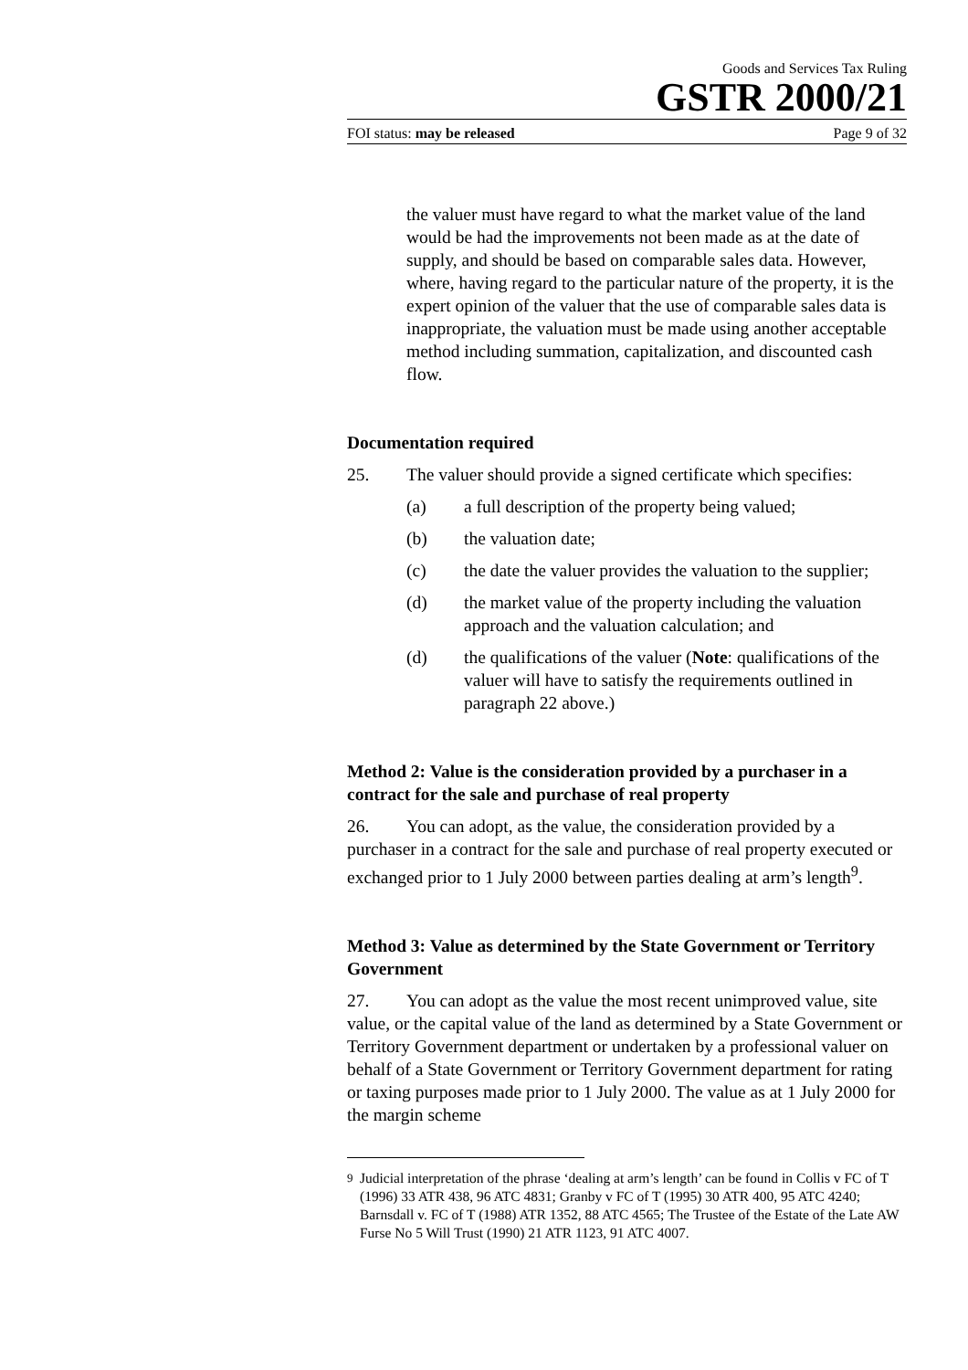Goods and Services Tax Ruling
GSTR 2000/21
FOI status: may be released Page 9 of 32
the valuer must have regard to what the market value of the land would be had the improvements not been made as at the date of supply, and should be based on comparable sales data. However, where, having regard to the particular nature of the property, it is the expert opinion of the valuer that the use of comparable sales data is inappropriate, the valuation must be made using another acceptable method including summation, capitalization, and discounted cash flow.
Documentation required
25. The valuer should provide a signed certificate which specifies:
(a) a full description of the property being valued;
(b) the valuation date;
(c) the date the valuer provides the valuation to the supplier;
(d) the market value of the property including the valuation approach and the valuation calculation; and
(d) the qualifications of the valuer (Note: qualifications of the valuer will have to satisfy the requirements outlined in paragraph 22 above.)
Method 2: Value is the consideration provided by a purchaser in a contract for the sale and purchase of real property
26. You can adopt, as the value, the consideration provided by a purchaser in a contract for the sale and purchase of real property executed or exchanged prior to 1 July 2000 between parties dealing at arm’s length<sup>9</sup>.
Method 3: Value as determined by the State Government or Territory Government
27. You can adopt as the value the most recent unimproved value, site value, or the capital value of the land as determined by a State Government or Territory Government department or undertaken by a professional valuer on behalf of a State Government or Territory Government department for rating or taxing purposes made prior to 1 July 2000. The value as at 1 July 2000 for the margin scheme
<sup>9</sup> Judicial interpretation of the phrase ‘dealing at arm’s length’ can be found in Collis v FC of T (1996) 33 ATR 438, 96 ATC 4831; Granby v FC of T (1995) 30 ATR 400, 95 ATC 4240; Barnsdall v. FC of T (1988) ATR 1352, 88 ATC 4565; The Trustee of the Estate of the Late AW Furse No 5 Will Trust (1990) 21 ATR 1123, 91 ATC 4007.